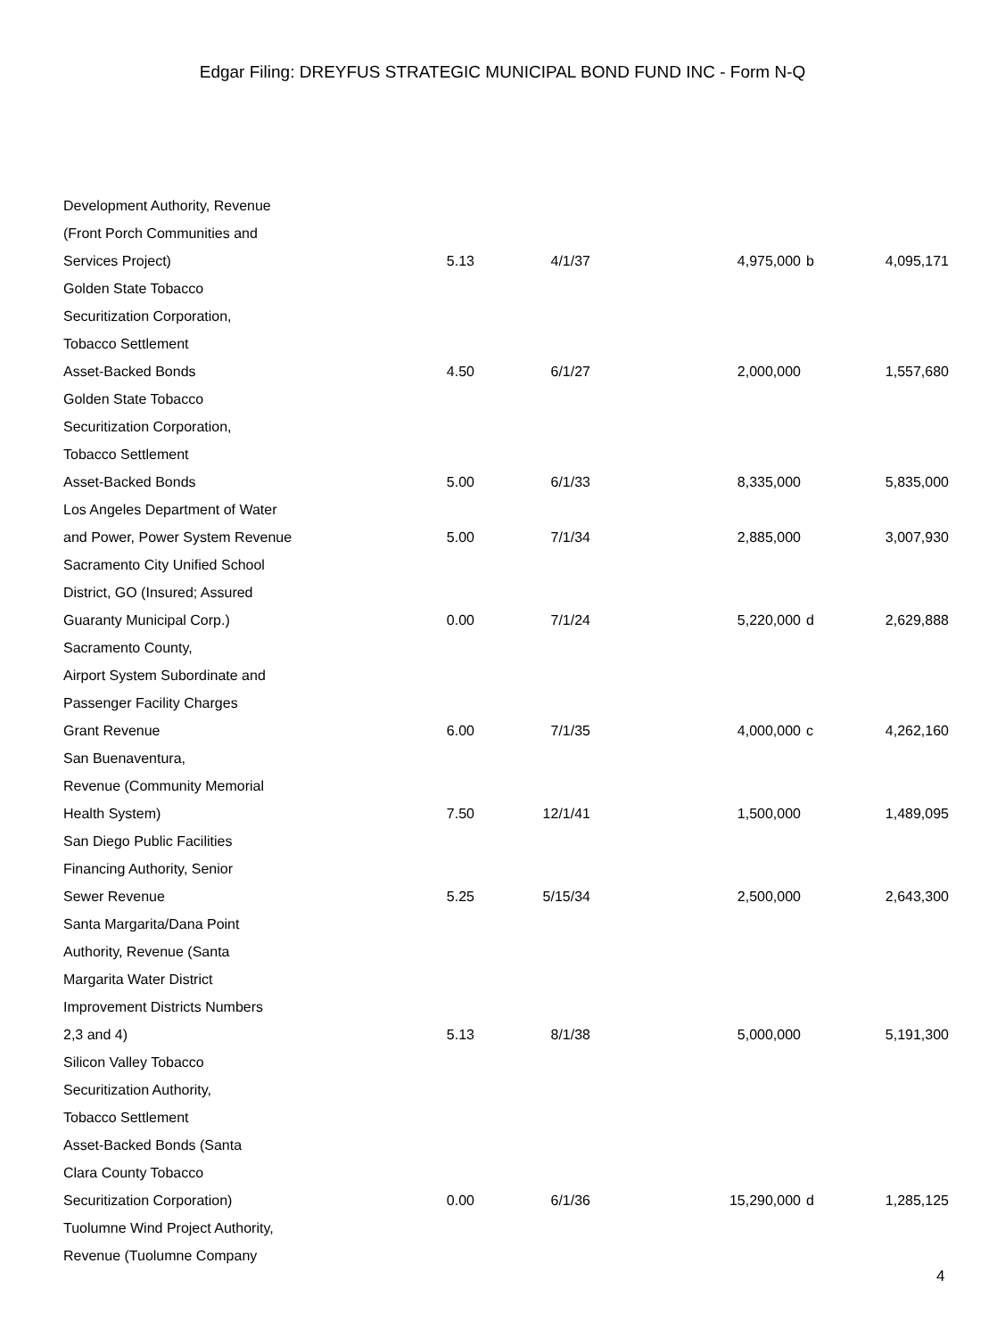Edgar Filing: DREYFUS STRATEGIC MUNICIPAL BOND FUND INC - Form N-Q
| Development Authority, Revenue (Front Porch Communities and Services Project) | 5.13 | 4/1/37 | 4,975,000 | b | 4,095,171 |
| Golden State Tobacco Securitization Corporation, Tobacco Settlement Asset-Backed Bonds | 4.50 | 6/1/27 | 2,000,000 | | 1,557,680 |
| Golden State Tobacco Securitization Corporation, Tobacco Settlement Asset-Backed Bonds | 5.00 | 6/1/33 | 8,335,000 | | 5,835,000 |
| Los Angeles Department of Water and Power, Power System Revenue | 5.00 | 7/1/34 | 2,885,000 | | 3,007,930 |
| Sacramento City Unified School District, GO (Insured; Assured Guaranty Municipal Corp.) | 0.00 | 7/1/24 | 5,220,000 | d | 2,629,888 |
| Sacramento County, Airport System Subordinate and Passenger Facility Charges Grant Revenue | 6.00 | 7/1/35 | 4,000,000 | c | 4,262,160 |
| San Buenaventura, Revenue (Community Memorial Health System) | 7.50 | 12/1/41 | 1,500,000 | | 1,489,095 |
| San Diego Public Facilities Financing Authority, Senior Sewer Revenue | 5.25 | 5/15/34 | 2,500,000 | | 2,643,300 |
| Santa Margarita/Dana Point Authority, Revenue (Santa Margarita Water District Improvement Districts Numbers 2,3 and 4) | 5.13 | 8/1/38 | 5,000,000 | | 5,191,300 |
| Silicon Valley Tobacco Securitization Authority, Tobacco Settlement Asset-Backed Bonds (Santa Clara County Tobacco Securitization Corporation) | 0.00 | 6/1/36 | 15,290,000 | d | 1,285,125 |
| Tuolumne Wind Project Authority, Revenue (Tuolumne Company | | | | | |
4